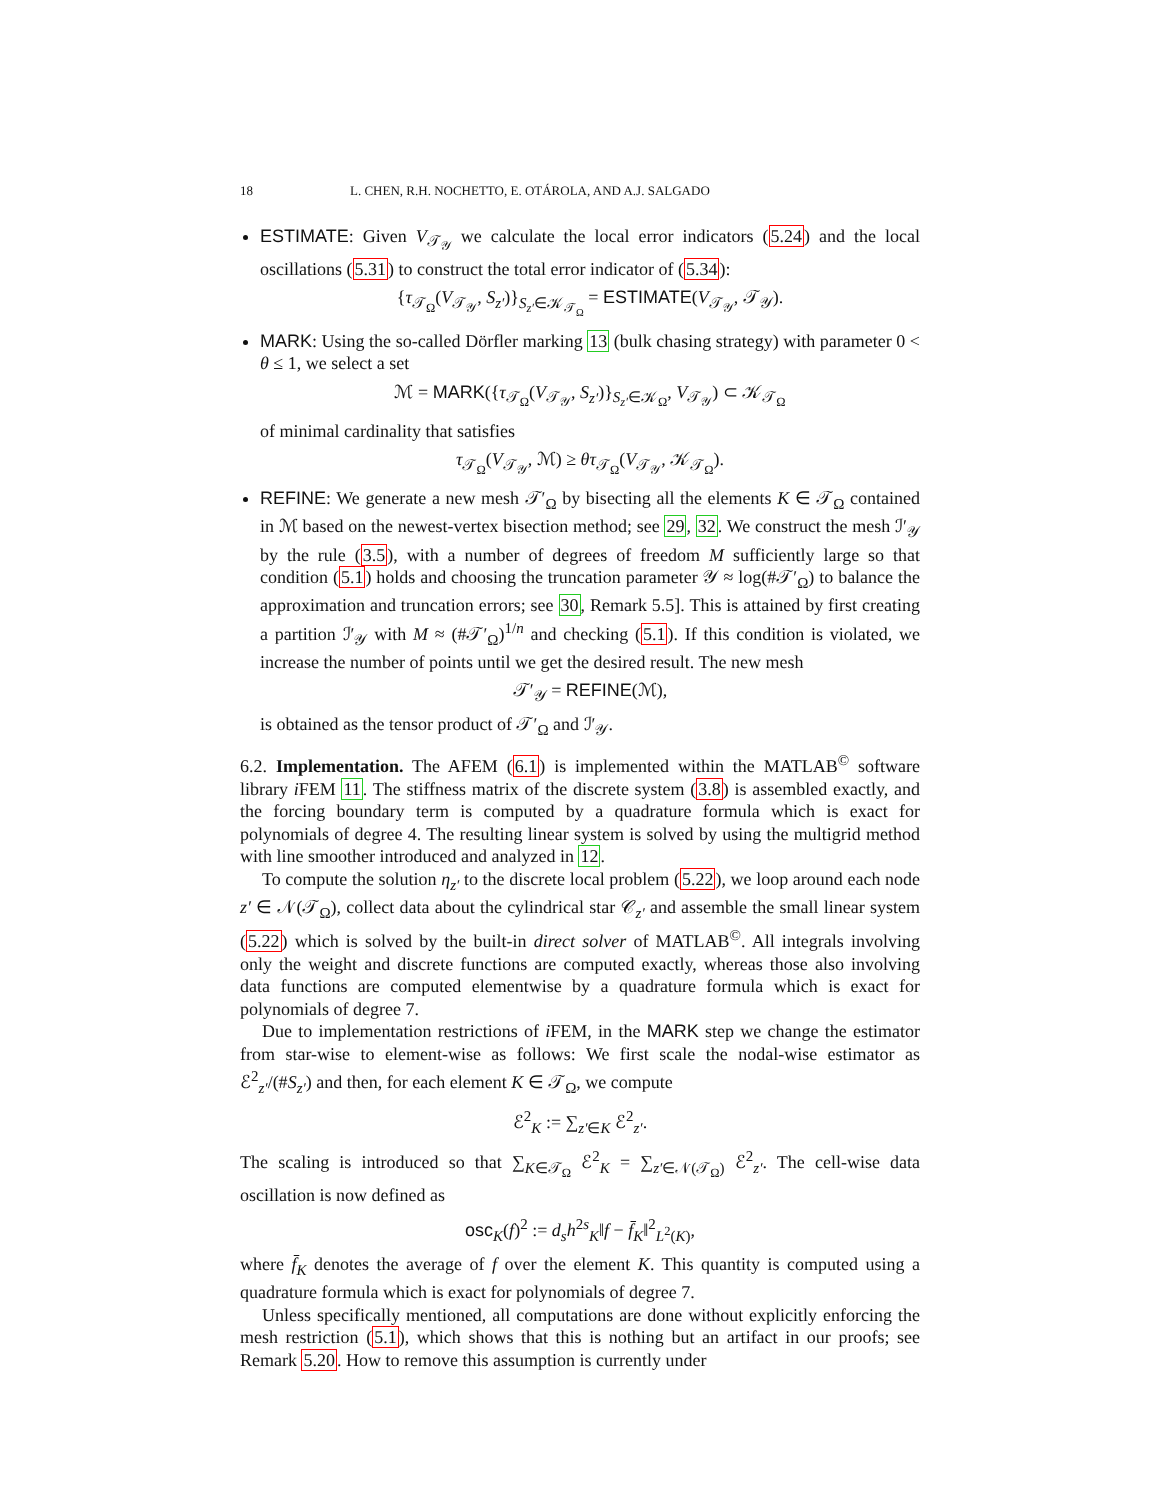18 L. CHEN, R.H. NOCHETTO, E. OTÁROLA, AND A.J. SALGADO
ESTIMATE: Given V<sub>𝒯<sub>𝒴</sub></sub> we calculate the local error indicators (5.24) and the local oscillations (5.31) to construct the total error indicator of (5.34):
{τ<sub>𝒯<sub>Ω</sub></sub>(V<sub>𝒯<sub>𝒴</sub></sub>, S<sub>z′</sub>)}<sub>S<sub>z′</sub>∈𝒦<sub>𝒯<sub>Ω</sub></sub></sub> = ESTIMATE(V<sub>𝒯<sub>𝒴</sub></sub>, 𝒯<sub>𝒴</sub>).
MARK: Using the so-called Dörfler marking 13 (bulk chasing strategy) with parameter 0 < θ ≤ 1, we select a set
ℳ = MARK({τ<sub>𝒯<sub>Ω</sub></sub>(V<sub>𝒯<sub>𝒴</sub></sub>, S<sub>z′</sub>)}<sub>S<sub>z′</sub>∈𝒦<sub>Ω</sub></sub>, V<sub>𝒯<sub>𝒴</sub></sub>) ⊂ 𝒦<sub>𝒯<sub>Ω</sub></sub>
of minimal cardinality that satisfies
τ<sub>𝒯<sub>Ω</sub></sub>(V<sub>𝒯<sub>𝒴</sub></sub>, ℳ) ≥ θτ<sub>𝒯<sub>Ω</sub></sub>(V<sub>𝒯<sub>𝒴</sub></sub>, 𝒦<sub>𝒯<sub>Ω</sub></sub>).
REFINE: We generate a new mesh 𝒯′<sub>Ω</sub> by bisecting all the elements K ∈ 𝒯<sub>Ω</sub> contained in ℳ based on the newest-vertex bisection method; see 29, 32. We construct the mesh ℐ′<sub>𝒴</sub> by the rule (3.5), with a number of degrees of freedom M sufficiently large so that condition (5.1) holds and choosing the truncation parameter 𝒴 ≈ log(#𝒯′<sub>Ω</sub>) to balance the approximation and truncation errors; see 30, Remark 5.5]. This is attained by first creating a partition ℐ′<sub>𝒴</sub> with M ≈ (#𝒯′<sub>Ω</sub>)<sup>1/n</sup> and checking (5.1). If this condition is violated, we increase the number of points until we get the desired result. The new mesh
𝒯′<sub>𝒴</sub> = REFINE(ℳ),
is obtained as the tensor product of 𝒯′<sub>Ω</sub> and ℐ′<sub>𝒴</sub>.
6.2. Implementation. The AFEM (6.1) is implemented within the MATLAB<sup>©</sup> software library i FEM 11. The stiffness matrix of the discrete system (3.8) is assembled exactly, and the forcing boundary term is computed by a quadrature formula which is exact for polynomials of degree 4. The resulting linear system is solved by using the multigrid method with line smoother introduced and analyzed in 12.
To compute the solution η<sub>z′</sub> to the discrete local problem (5.22), we loop around each node z′ ∈ 𝒩(𝒯<sub>Ω</sub>), collect data about the cylindrical star 𝒞<sub>z′</sub> and assemble the small linear system (5.22) which is solved by the built-in direct solver of MATLAB<sup>©</sup>. All integrals involving only the weight and discrete functions are computed exactly, whereas those also involving data functions are computed elementwise by a quadrature formula which is exact for polynomials of degree 7.
Due to implementation restrictions of i FEM, in the MARK step we change the estimator from star-wise to element-wise as follows: We first scale the nodal-wise estimator as ℰ<sup>2</sup><sub>z′</sub>/(#S<sub>z′</sub>) and then, for each element K ∈ 𝒯<sub>Ω</sub>, we compute
ℰ<sup>2</sup><sub>K</sub> := ∑<sub>z′∈K</sub> ℰ<sup>2</sup><sub>z′</sub>.
The scaling is introduced so that ∑<sub>K∈𝒯<sub>Ω</sub></sub> ℰ<sup>2</sup><sub>K</sub> = ∑<sub>z′∈𝒩(𝒯<sub>Ω</sub>)</sub> ℰ<sup>2</sup><sub>z′</sub>. The cell-wise data oscillation is now defined as
osc<sub>K</sub>(f)<sup>2</sup> := d<sub>s</sub>h<sup>2s</sup><sub>K</sub>‖f − f̄<sub>K</sub>‖<sup>2</sup><sub>L<sup>2</sup>(K)</sub>,
where f̄<sub>K</sub> denotes the average of f over the element K. This quantity is computed using a quadrature formula which is exact for polynomials of degree 7.
Unless specifically mentioned, all computations are done without explicitly enforcing the mesh restriction (5.1), which shows that this is nothing but an artifact in our proofs; see Remark 5.20. How to remove this assumption is currently under